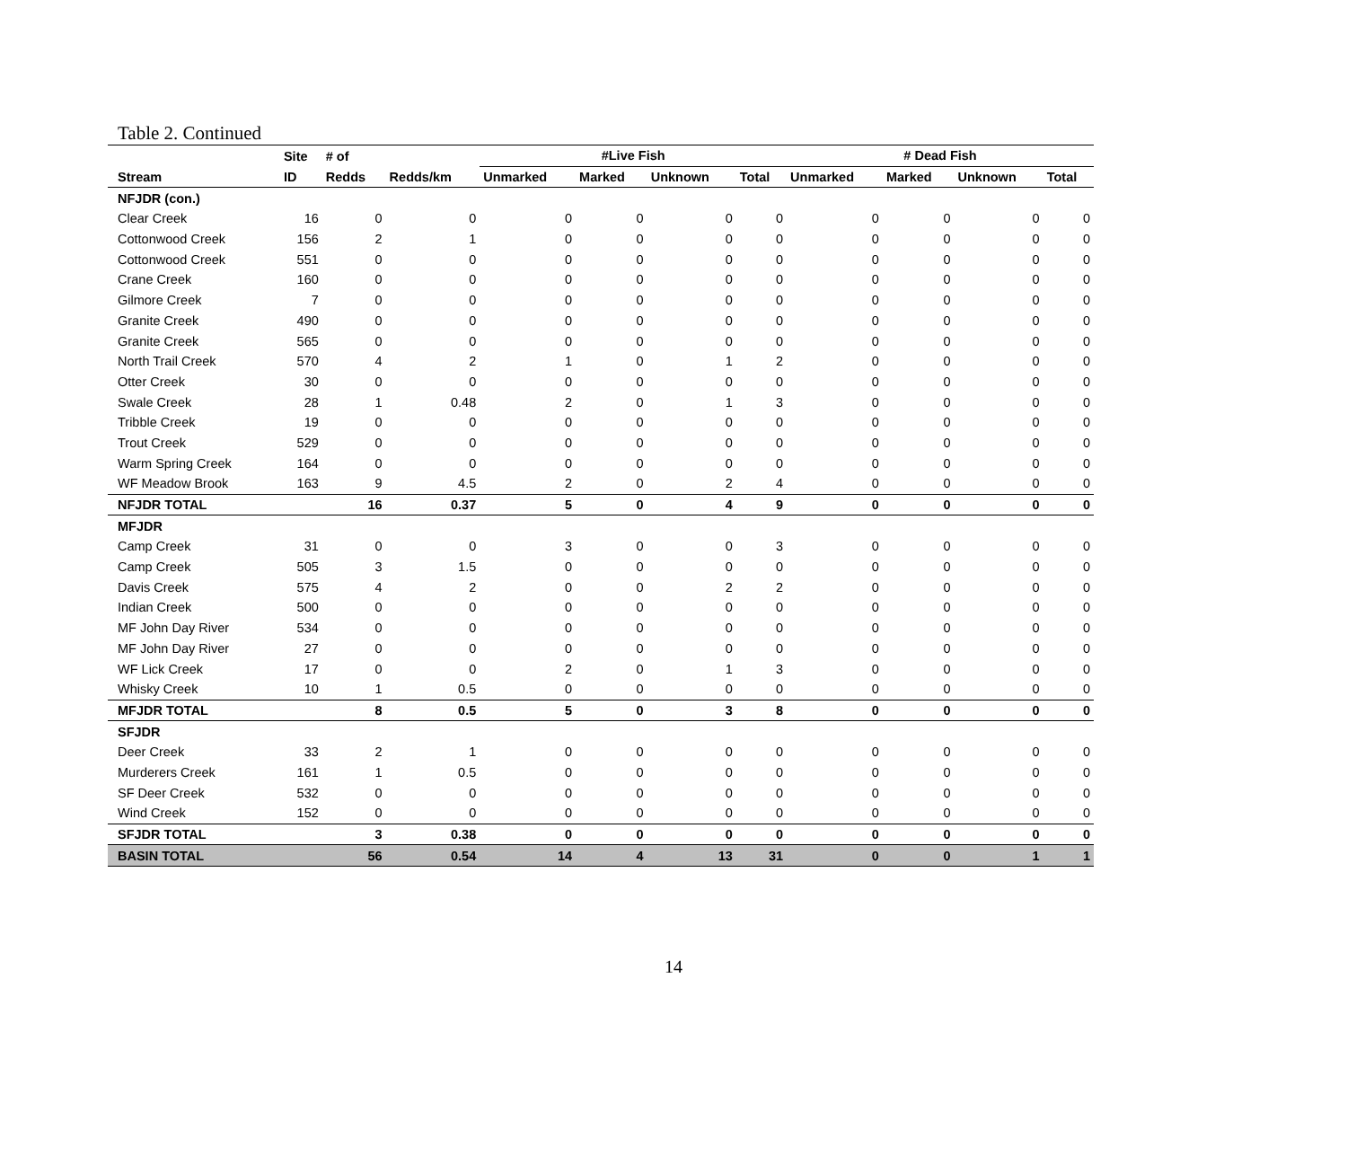Table 2. Continued
| | Site | # of | | #Live Fish | | | | # Dead Fish | | | |
| --- | --- | --- | --- | --- | --- | --- | --- | --- | --- | --- | --- |
| Stream | ID | Redds | Redds/km | Unmarked | Marked | Unknown | Total | Unmarked | Marked | Unknown | Total |
| NFJDR (con.) | | | | | | | | | | | |
| Clear Creek | 16 | 0 | 0 | 0 | 0 | 0 | 0 | 0 | 0 | 0 | 0 |
| Cottonwood Creek | 156 | 2 | 1 | 0 | 0 | 0 | 0 | 0 | 0 | 0 | 0 |
| Cottonwood Creek | 551 | 0 | 0 | 0 | 0 | 0 | 0 | 0 | 0 | 0 | 0 |
| Crane Creek | 160 | 0 | 0 | 0 | 0 | 0 | 0 | 0 | 0 | 0 | 0 |
| Gilmore Creek | 7 | 0 | 0 | 0 | 0 | 0 | 0 | 0 | 0 | 0 | 0 |
| Granite Creek | 490 | 0 | 0 | 0 | 0 | 0 | 0 | 0 | 0 | 0 | 0 |
| Granite Creek | 565 | 0 | 0 | 0 | 0 | 0 | 0 | 0 | 0 | 0 | 0 |
| North Trail Creek | 570 | 4 | 2 | 1 | 0 | 1 | 2 | 0 | 0 | 0 | 0 |
| Otter Creek | 30 | 0 | 0 | 0 | 0 | 0 | 0 | 0 | 0 | 0 | 0 |
| Swale Creek | 28 | 1 | 0.48 | 2 | 0 | 1 | 3 | 0 | 0 | 0 | 0 |
| Tribble Creek | 19 | 0 | 0 | 0 | 0 | 0 | 0 | 0 | 0 | 0 | 0 |
| Trout Creek | 529 | 0 | 0 | 0 | 0 | 0 | 0 | 0 | 0 | 0 | 0 |
| Warm Spring Creek | 164 | 0 | 0 | 0 | 0 | 0 | 0 | 0 | 0 | 0 | 0 |
| WF Meadow Brook | 163 | 9 | 4.5 | 2 | 0 | 2 | 4 | 0 | 0 | 0 | 0 |
| NFJDR TOTAL | | 16 | 0.37 | 5 | 0 | 4 | 9 | 0 | 0 | 0 | 0 |
| MFJDR | | | | | | | | | | | |
| Camp Creek | 31 | 0 | 0 | 3 | 0 | 0 | 3 | 0 | 0 | 0 | 0 |
| Camp Creek | 505 | 3 | 1.5 | 0 | 0 | 0 | 0 | 0 | 0 | 0 | 0 |
| Davis Creek | 575 | 4 | 2 | 0 | 0 | 2 | 2 | 0 | 0 | 0 | 0 |
| Indian Creek | 500 | 0 | 0 | 0 | 0 | 0 | 0 | 0 | 0 | 0 | 0 |
| MF John Day River | 534 | 0 | 0 | 0 | 0 | 0 | 0 | 0 | 0 | 0 | 0 |
| MF John Day River | 27 | 0 | 0 | 0 | 0 | 0 | 0 | 0 | 0 | 0 | 0 |
| WF Lick Creek | 17 | 0 | 0 | 2 | 0 | 1 | 3 | 0 | 0 | 0 | 0 |
| Whisky Creek | 10 | 1 | 0.5 | 0 | 0 | 0 | 0 | 0 | 0 | 0 | 0 |
| MFJDR TOTAL | | 8 | 0.5 | 5 | 0 | 3 | 8 | 0 | 0 | 0 | 0 |
| SFJDR | | | | | | | | | | | |
| Deer Creek | 33 | 2 | 1 | 0 | 0 | 0 | 0 | 0 | 0 | 0 | 0 |
| Murderers Creek | 161 | 1 | 0.5 | 0 | 0 | 0 | 0 | 0 | 0 | 0 | 0 |
| SF Deer Creek | 532 | 0 | 0 | 0 | 0 | 0 | 0 | 0 | 0 | 0 | 0 |
| Wind Creek | 152 | 0 | 0 | 0 | 0 | 0 | 0 | 0 | 0 | 0 | 0 |
| SFJDR TOTAL | | 3 | 0.38 | 0 | 0 | 0 | 0 | 0 | 0 | 0 | 0 |
| BASIN TOTAL | | 56 | 0.54 | 14 | 4 | 13 | 31 | 0 | 0 | 1 | 1 |
14